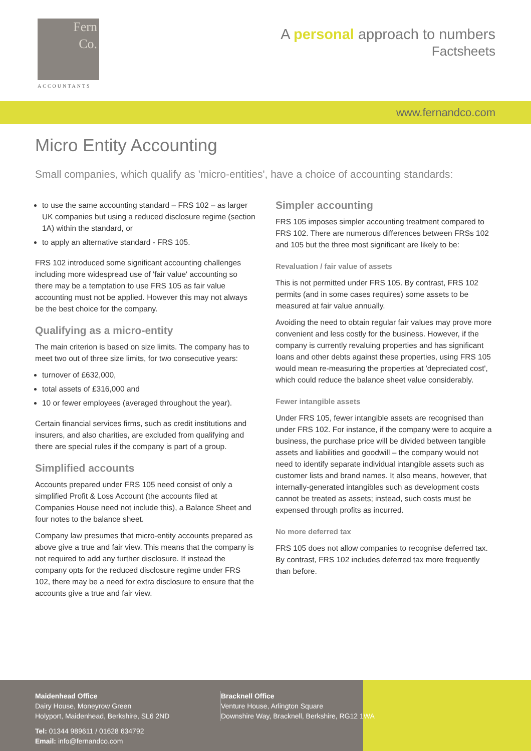Fern
Co.
ACCOUNTANTS
A personal approach to numbers
Factsheets
www.fernandco.com
Micro Entity Accounting
Small companies, which qualify as 'micro-entities', have a choice of accounting standards:
to use the same accounting standard – FRS 102 – as larger UK companies but using a reduced disclosure regime (section 1A) within the standard, or
to apply an alternative standard - FRS 105.
FRS 102 introduced some significant accounting challenges including more widespread use of 'fair value' accounting so there may be a temptation to use FRS 105 as fair value accounting must not be applied. However this may not always be the best choice for the company.
Qualifying as a micro-entity
The main criterion is based on size limits. The company has to meet two out of three size limits, for two consecutive years:
turnover of £632,000,
total assets of £316,000 and
10 or fewer employees (averaged throughout the year).
Certain financial services firms, such as credit institutions and insurers, and also charities, are excluded from qualifying and there are special rules if the company is part of a group.
Simplified accounts
Accounts prepared under FRS 105 need consist of only a simplified Profit & Loss Account (the accounts filed at Companies House need not include this), a Balance Sheet and four notes to the balance sheet.
Company law presumes that micro-entity accounts prepared as above give a true and fair view. This means that the company is not required to add any further disclosure. If instead the company opts for the reduced disclosure regime under FRS 102, there may be a need for extra disclosure to ensure that the accounts give a true and fair view.
Simpler accounting
FRS 105 imposes simpler accounting treatment compared to FRS 102. There are numerous differences between FRSs 102 and 105 but the three most significant are likely to be:
Revaluation / fair value of assets
This is not permitted under FRS 105. By contrast, FRS 102 permits (and in some cases requires) some assets to be measured at fair value annually.
Avoiding the need to obtain regular fair values may prove more convenient and less costly for the business. However, if the company is currently revaluing properties and has significant loans and other debts against these properties, using FRS 105 would mean re-measuring the properties at 'depreciated cost', which could reduce the balance sheet value considerably.
Fewer intangible assets
Under FRS 105, fewer intangible assets are recognised than under FRS 102. For instance, if the company were to acquire a business, the purchase price will be divided between tangible assets and liabilities and goodwill – the company would not need to identify separate individual intangible assets such as customer lists and brand names. It also means, however, that internally-generated intangibles such as development costs cannot be treated as assets; instead, such costs must be expensed through profits as incurred.
No more deferred tax
FRS 105 does not allow companies to recognise deferred tax. By contrast, FRS 102 includes deferred tax more frequently than before.
Maidenhead Office
Dairy House, Moneyrow Green
Holyport, Maidenhead, Berkshire, SL6 2ND
Tel: 01344 989611 / 01628 634792
Email: info@fernandco.com
Bracknell Office
Venture House, Arlington Square
Downshire Way, Bracknell, Berkshire, RG12 1WA